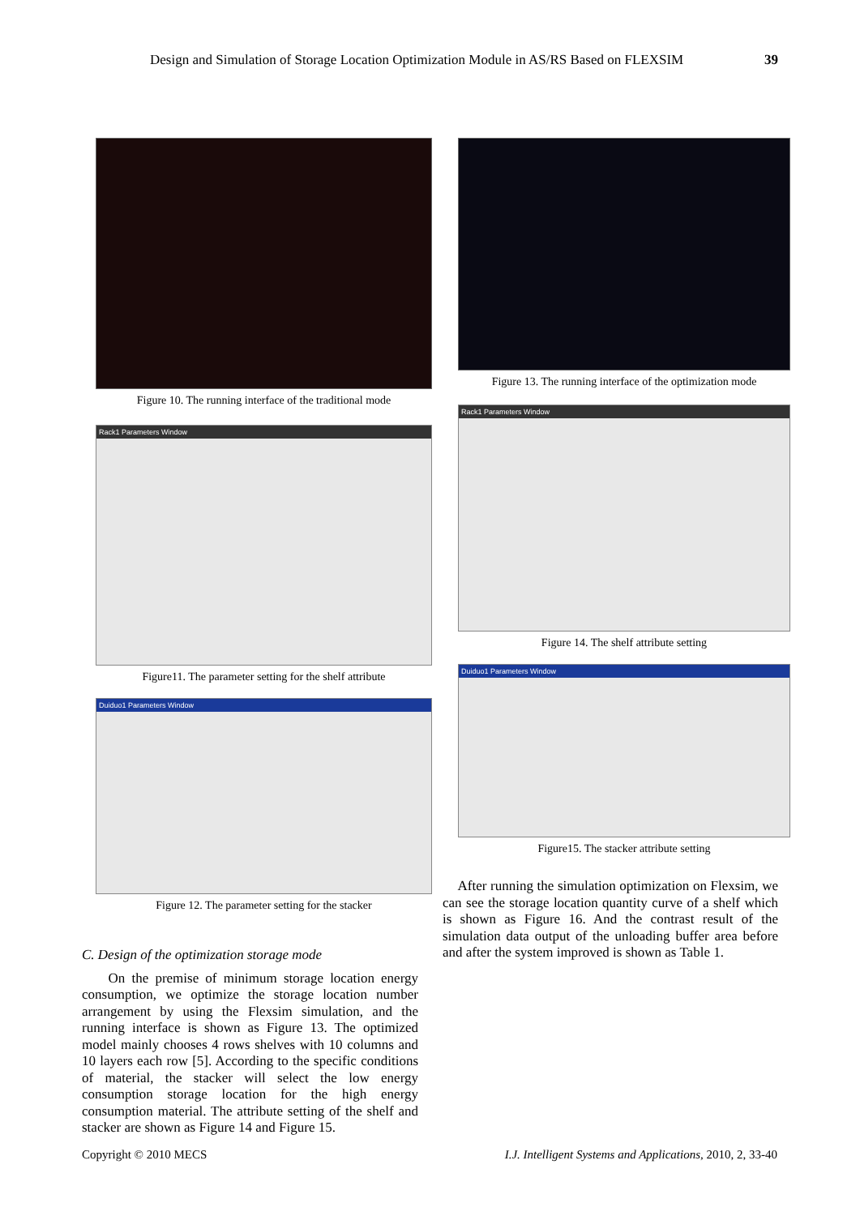Design and Simulation of Storage Location Optimization Module in AS/RS Based on FLEXSIM 39
Figure 10. The running interface of the traditional mode
Rack1 Parameters Window
Figure11. The parameter setting for the shelf attribute
Duiduo1 Parameters Window
Figure 12. The parameter setting for the stacker
C. Design of the optimization storage mode
On the premise of minimum storage location energy consumption, we optimize the storage location number arrangement by using the Flexsim simulation, and the running interface is shown as Figure 13. The optimized model mainly chooses 4 rows shelves with 10 columns and 10 layers each row [5]. According to the specific conditions of material, the stacker will select the low energy consumption storage location for the high energy consumption material. The attribute setting of the shelf and stacker are shown as Figure 14 and Figure 15.
Figure 13. The running interface of the optimization mode
Rack1 Parameters Window
Figure 14. The shelf attribute setting
Duiduo1 Parameters Window
Figure15. The stacker attribute setting
After running the simulation optimization on Flexsim, we can see the storage location quantity curve of a shelf which is shown as Figure 16. And the contrast result of the simulation data output of the unloading buffer area before and after the system improved is shown as Table 1.
Copyright © 2010 MECS
I.J. Intelligent Systems and Applications, 2010, 2, 33-40